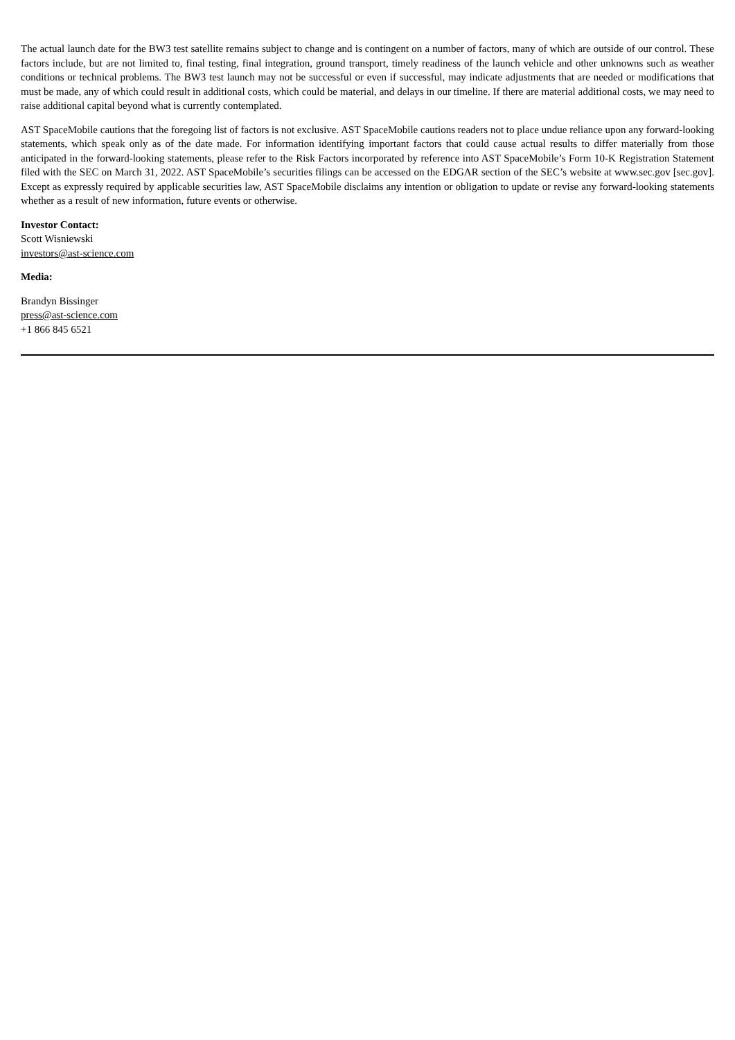The actual launch date for the BW3 test satellite remains subject to change and is contingent on a number of factors, many of which are outside of our control. These factors include, but are not limited to, final testing, final integration, ground transport, timely readiness of the launch vehicle and other unknowns such as weather conditions or technical problems. The BW3 test launch may not be successful or even if successful, may indicate adjustments that are needed or modifications that must be made, any of which could result in additional costs, which could be material, and delays in our timeline. If there are material additional costs, we may need to raise additional capital beyond what is currently contemplated.
AST SpaceMobile cautions that the foregoing list of factors is not exclusive. AST SpaceMobile cautions readers not to place undue reliance upon any forward-looking statements, which speak only as of the date made. For information identifying important factors that could cause actual results to differ materially from those anticipated in the forward-looking statements, please refer to the Risk Factors incorporated by reference into AST SpaceMobile’s Form 10-K Registration Statement filed with the SEC on March 31, 2022. AST SpaceMobile’s securities filings can be accessed on the EDGAR section of the SEC’s website at www.sec.gov [sec.gov]. Except as expressly required by applicable securities law, AST SpaceMobile disclaims any intention or obligation to update or revise any forward-looking statements whether as a result of new information, future events or otherwise.
Investor Contact:
Scott Wisniewski
investors@ast-science.com
Media:
Brandyn Bissinger
press@ast-science.com
+1 866 845 6521